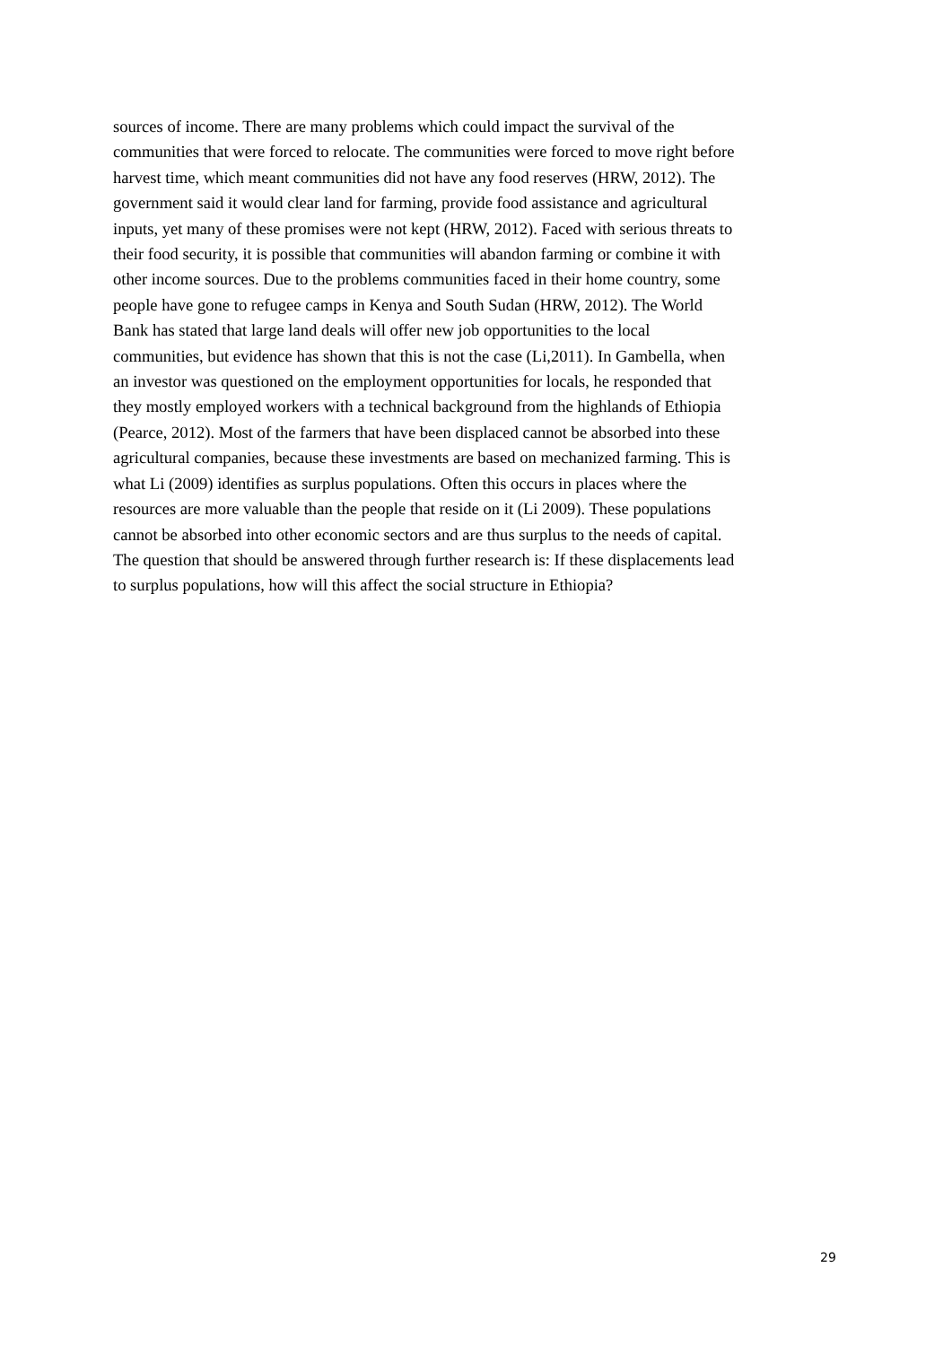sources of income. There are many problems which could impact the survival of the
communities that were forced to relocate. The communities were forced to move right before
harvest time, which meant communities did not have any food reserves (HRW, 2012). The
government said it would clear land for farming, provide food assistance and agricultural
inputs, yet many of these promises were not kept (HRW, 2012). Faced with serious threats to
their food security, it is possible that communities will abandon farming or combine it with
other income sources. Due to the problems communities faced in their home country, some
people have gone to refugee camps in Kenya and South Sudan (HRW, 2012). The World
Bank has stated that large land deals will offer new job opportunities to the local
communities, but evidence has shown that this is not the case (Li,2011). In Gambella, when
an investor was questioned on the employment opportunities for locals, he responded that
they mostly employed workers with a technical background from the highlands of Ethiopia
(Pearce, 2012). Most of the farmers that have been displaced cannot be absorbed into these
agricultural companies, because these investments are based on mechanized farming. This is
what Li (2009) identifies as surplus populations. Often this occurs in places where the
resources are more valuable than the people that reside on it (Li 2009). These populations
cannot be absorbed into other economic sectors and are thus surplus to the needs of capital.
The question that should be answered through further research is: If these displacements lead
to surplus populations, how will this affect the social structure in Ethiopia?
29